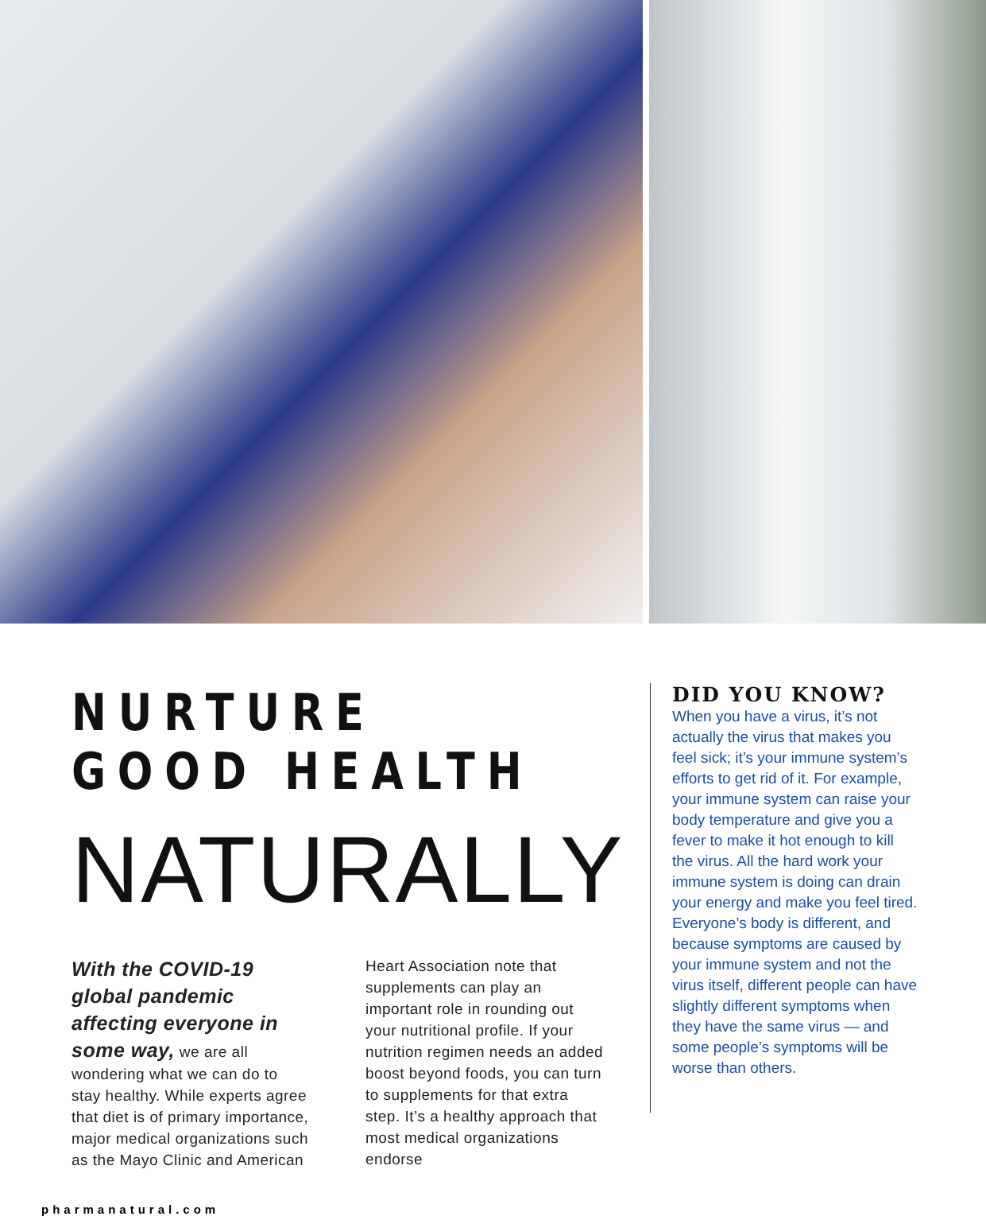NURTURE GOOD HEALTH
NATURALLY
With the COVID-19 global pandemic affecting everyone in some way, we are all wondering what we can do to stay healthy. While experts agree that diet is of primary importance, major medical organizations such as the Mayo Clinic and American
Heart Association note that supplements can play an important role in rounding out your nutritional profile. If your nutrition regimen needs an added boost beyond foods, you can turn to supplements for that extra step. It’s a healthy approach that most medical organizations endorse
DID YOU KNOW?
When you have a virus, it’s not actually the virus that makes you feel sick; it’s your immune system’s efforts to get rid of it. For example, your immune system can raise your body temperature and give you a fever to make it hot enough to kill the virus. All the hard work your immune system is doing can drain your energy and make you feel tired. Everyone’s body is different, and because symptoms are caused by your immune system and not the virus itself, different people can have slightly different symptoms when they have the same virus — and some people’s symptoms will be worse than others.
pharmanatural.com